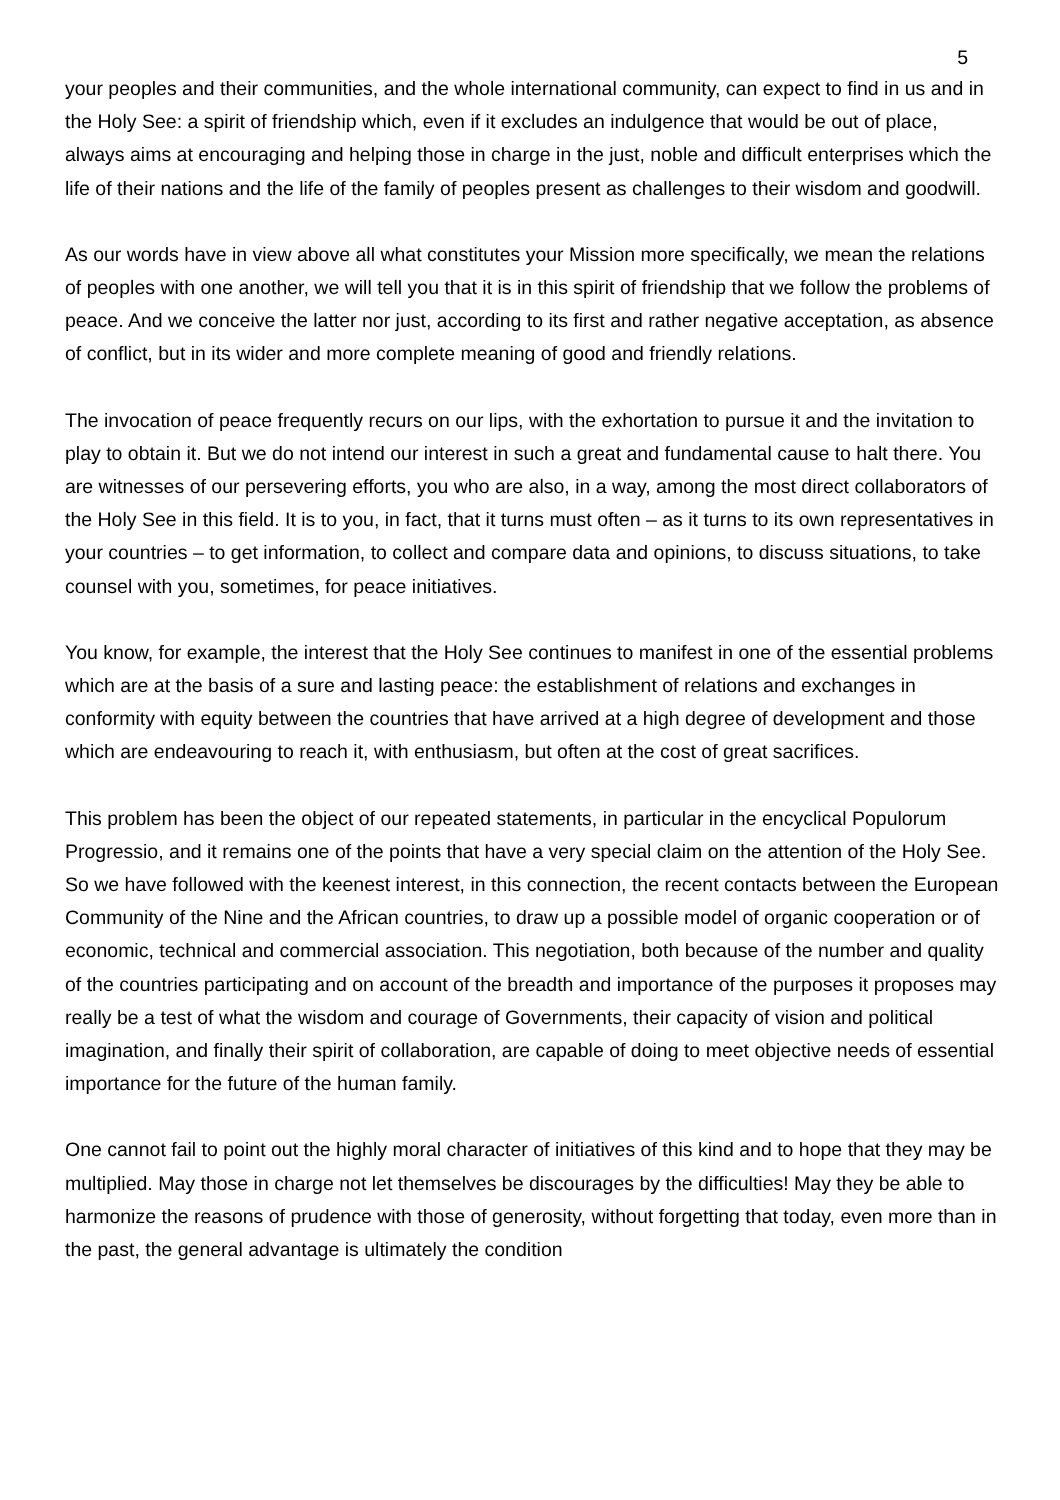5
your peoples and their communities, and the whole international community, can expect to find in us and in the Holy See: a spirit of friendship which, even if it excludes an indulgence that would be out of place, always aims at encouraging and helping those in charge in the just, noble and difficult enterprises which the life of their nations and the life of the family of peoples present as challenges to their wisdom and goodwill.
As our words have in view above all what constitutes your Mission more specifically, we mean the relations of peoples with one another, we will tell you that it is in this spirit of friendship that we follow the problems of peace. And we conceive the latter nor just, according to its first and rather negative acceptation, as absence of conflict, but in its wider and more complete meaning of good and friendly relations.
The invocation of peace frequently recurs on our lips, with the exhortation to pursue it and the invitation to play to obtain it. But we do not intend our interest in such a great and fundamental cause to halt there. You are witnesses of our persevering efforts, you who are also, in a way, among the most direct collaborators of the Holy See in this field. It is to you, in fact, that it turns must often – as it turns to its own representatives in your countries – to get information, to collect and compare data and opinions, to discuss situations, to take counsel with you, sometimes, for peace initiatives.
You know, for example, the interest that the Holy See continues to manifest in one of the essential problems which are at the basis of a sure and lasting peace: the establishment of relations and exchanges in conformity with equity between the countries that have arrived at a high degree of development and those which are endeavouring to reach it, with enthusiasm, but often at the cost of great sacrifices.
This problem has been the object of our repeated statements, in particular in the encyclical Populorum Progressio, and it remains one of the points that have a very special claim on the attention of the Holy See. So we have followed with the keenest interest, in this connection, the recent contacts between the European Community of the Nine and the African countries, to draw up a possible model of organic cooperation or of economic, technical and commercial association. This negotiation, both because of the number and quality of the countries participating and on account of the breadth and importance of the purposes it proposes may really be a test of what the wisdom and courage of Governments, their capacity of vision and political imagination, and finally their spirit of collaboration, are capable of doing to meet objective needs of essential importance for the future of the human family.
One cannot fail to point out the highly moral character of initiatives of this kind and to hope that they may be multiplied. May those in charge not let themselves be discourages by the difficulties! May they be able to harmonize the reasons of prudence with those of generosity, without forgetting that today, even more than in the past, the general advantage is ultimately the condition